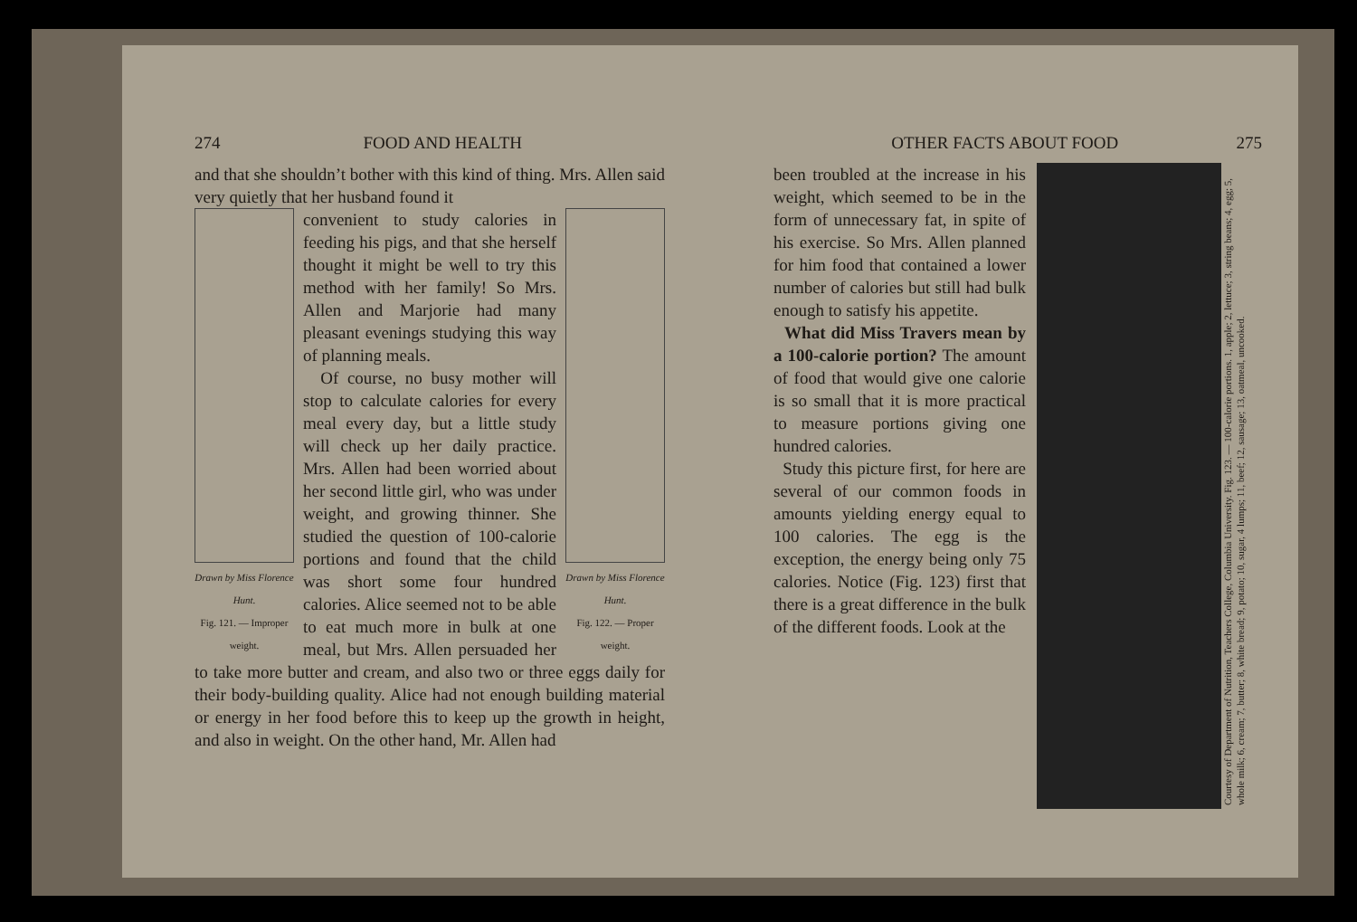274 FOOD AND HEALTH
and that she shouldn’t bother with this kind of thing. Mrs. Allen said very quietly that her husband found it
Drawn by Miss Florence Hunt.
Fig. 121. — Improper weight.
Drawn by Miss Florence Hunt.
Fig. 122. — Proper weight.
convenient to study calories in feeding his pigs, and that she herself thought it might be well to try this method with her family! So Mrs. Allen and Marjorie had many pleasant evenings studying this way of planning meals.
Of course, no busy mother will stop to calculate calories for every meal every day, but a little study will check up her daily practice. Mrs. Allen had been worried about her second little girl, who was under weight, and growing thinner. She studied the question of 100-calorie portions and found that the child was short some four hundred calories. Alice seemed not to be able to eat much more in bulk at one meal, but Mrs. Allen persuaded her to take more butter and cream, and also two or three eggs daily for their body-building quality. Alice had not enough building material or energy in her food before this to keep up the growth in height, and also in weight. On the other hand, Mr. Allen had
OTHER FACTS ABOUT FOOD 275
Courtesy of Department of Nutrition, Teachers College, Columbia University. Fig. 123. — 100-calorie portions. 1, apple; 2, lettuce; 3, string beans; 4, egg; 5, whole milk; 6, cream; 7, butter; 8, white bread; 9, potato; 10, sugar, 4 lumps; 11, beef; 12, sausage; 13, oatmeal, uncooked.
been troubled at the increase in his weight, which seemed to be in the form of unnecessary fat, in spite of his exercise. So Mrs. Allen planned for him food that contained a lower number of calories but still had bulk enough to satisfy his appetite.
What did Miss Travers mean by a 100-calorie portion? The amount of food that would give one calorie is so small that it is more practical to measure portions giving one hundred calories.
Study this picture first, for here are several of our common foods in amounts yielding energy equal to 100 calories. The egg is the exception, the energy being only 75 calories. Notice (Fig. 123) first that there is a great difference in the bulk of the different foods. Look at the